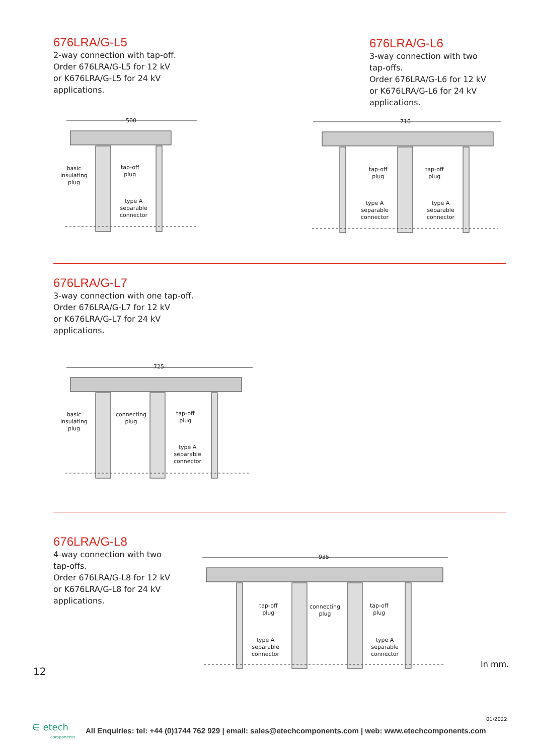676LRA/G-L5
2-way connection with tap-off.
Order 676LRA/G-L5 for 12 kV
or K676LRA/G-L5 for 24 kV
applications.
676LRA/G-L6
3-way connection with two
tap-offs.
Order 676LRA/G-L6 for 12 kV
or K676LRA/G-L6 for 24 kV
applications.
500
basic
insulating
plug
tap-off
plug
type A
separable
connector
710
tap-off
plug
tap-off
plug
type A
separable
connector
type A
separable
connector
676LRA/G-L7
3-way connection with one tap-off.
Order 676LRA/G-L7 for 12 kV
or K676LRA/G-L7 for 24 kV
applications.
725
basic
insulating
plug
connecting
plug
tap-off
plug
type A
separable
connector
676LRA/G-L8
4-way connection with two
tap-offs.
Order 676LRA/G-L8 for 12 kV
or K676LRA/G-L8 for 24 kV
applications.
935
tap-off
plug
connecting
plug
tap-off
plug
type A
separable
connector
type A
separable
connector
12
In mm.
01/2022
∈ etech
components
All Enquiries: tel: +44 (0)1744 762 929 | email: sales@etechcomponents.com | web: www.etechcomponents.com